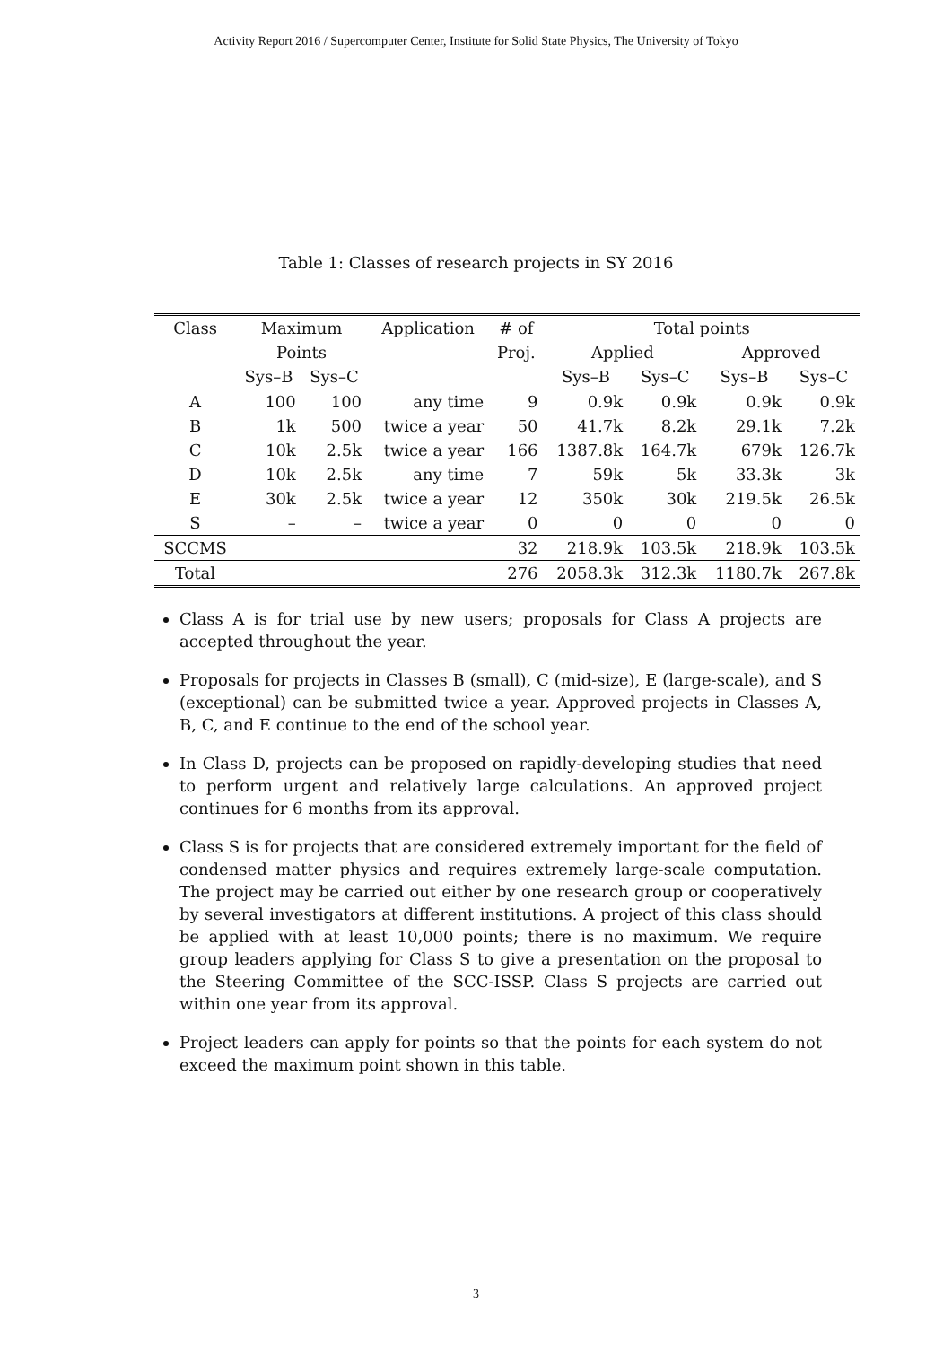Activity Report 2016 / Supercomputer Center, Institute for Solid State Physics, The University of Tokyo
Table 1: Classes of research projects in SY 2016
| Class | Maximum | | Application | # of | Total points | | | |
| --- | --- | --- | --- | --- | --- | --- | --- | --- |
| | Points | | | Proj. | Applied | | Approved | |
| | Sys–B | Sys–C | | | Sys–B | Sys–C | Sys–B | Sys–C |
| A | 100 | 100 | any time | 9 | 0.9k | 0.9k | 0.9k | 0.9k |
| B | 1k | 500 | twice a year | 50 | 41.7k | 8.2k | 29.1k | 7.2k |
| C | 10k | 2.5k | twice a year | 166 | 1387.8k | 164.7k | 679k | 126.7k |
| D | 10k | 2.5k | any time | 7 | 59k | 5k | 33.3k | 3k |
| E | 30k | 2.5k | twice a year | 12 | 350k | 30k | 219.5k | 26.5k |
| S | – | – | twice a year | 0 | 0 | 0 | 0 | 0 |
| SCCMS | | | | 32 | 218.9k | 103.5k | 218.9k | 103.5k |
| Total | | | | 276 | 2058.3k | 312.3k | 1180.7k | 267.8k |
Class A is for trial use by new users; proposals for Class A projects are accepted throughout the year.
Proposals for projects in Classes B (small), C (mid-size), E (large-scale), and S (exceptional) can be submitted twice a year. Approved projects in Classes A, B, C, and E continue to the end of the school year.
In Class D, projects can be proposed on rapidly-developing studies that need to perform urgent and relatively large calculations. An approved project continues for 6 months from its approval.
Class S is for projects that are considered extremely important for the field of condensed matter physics and requires extremely large-scale computation. The project may be carried out either by one research group or cooperatively by several investigators at different institutions. A project of this class should be applied with at least 10,000 points; there is no maximum. We require group leaders applying for Class S to give a presentation on the proposal to the Steering Committee of the SCC-ISSP. Class S projects are carried out within one year from its approval.
Project leaders can apply for points so that the points for each system do not exceed the maximum point shown in this table.
3